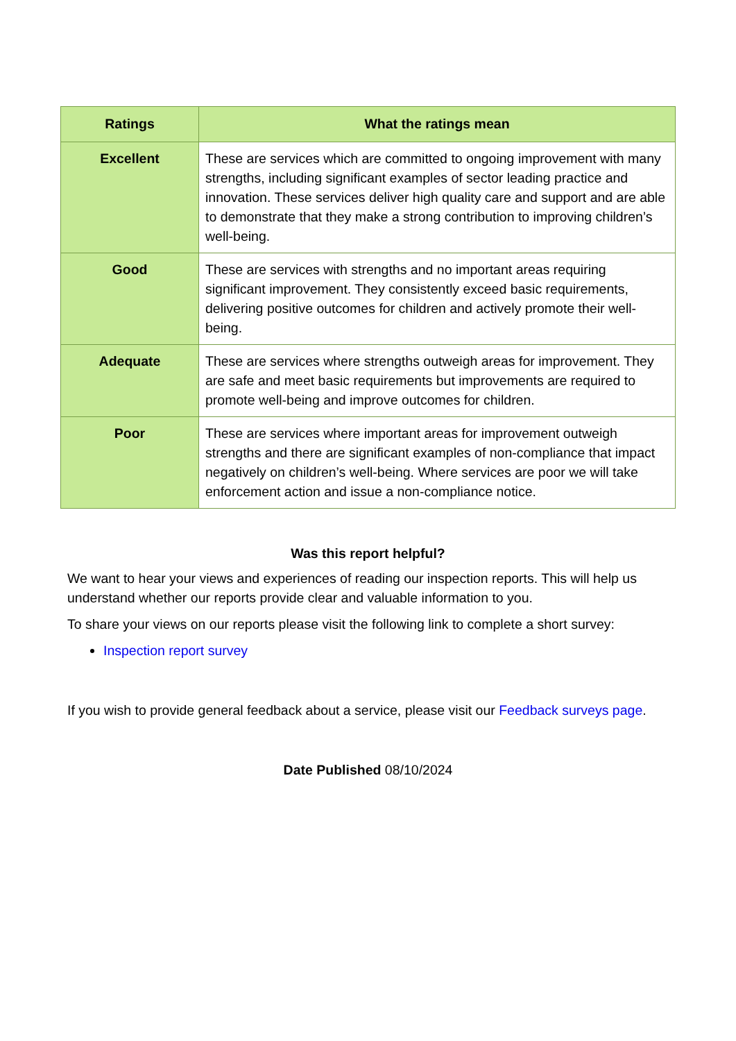| Ratings | What the ratings mean |
| --- | --- |
| Excellent | These are services which are committed to ongoing improvement with many strengths, including significant examples of sector leading practice and innovation. These services deliver high quality care and support and are able to demonstrate that they make a strong contribution to improving children’s well-being. |
| Good | These are services with strengths and no important areas requiring significant improvement. They consistently exceed basic requirements, delivering positive outcomes for children and actively promote their well-being. |
| Adequate | These are services where strengths outweigh areas for improvement. They are safe and meet basic requirements but improvements are required to promote well-being and improve outcomes for children. |
| Poor | These are services where important areas for improvement outweigh strengths and there are significant examples of non-compliance that impact negatively on children’s well-being. Where services are poor we will take enforcement action and issue a non-compliance notice. |
Was this report helpful?
We want to hear your views and experiences of reading our inspection reports. This will help us understand whether our reports provide clear and valuable information to you.
To share your views on our reports please visit the following link to complete a short survey:
Inspection report survey
If you wish to provide general feedback about a service, please visit our Feedback surveys page.
Date Published 08/10/2024